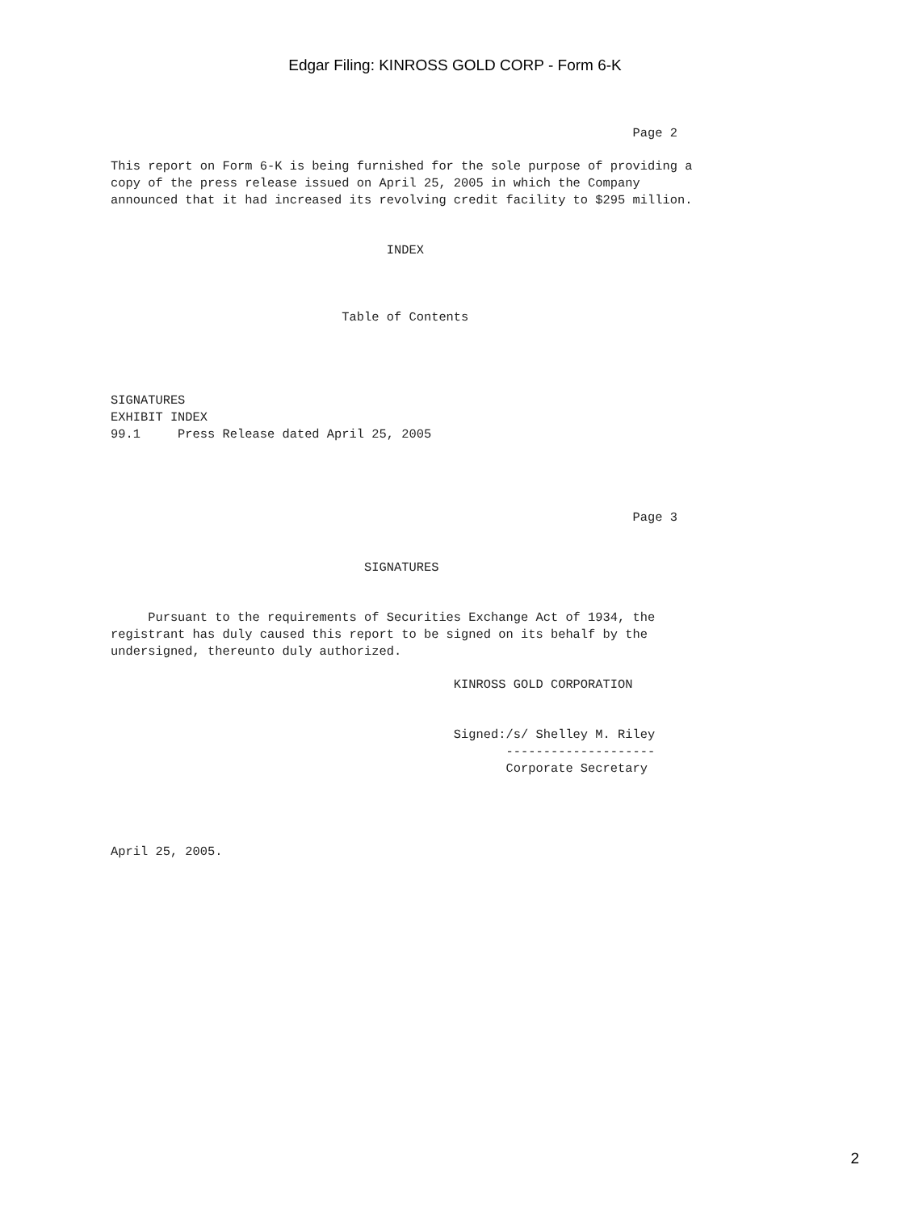Edgar Filing: KINROSS GOLD CORP - Form 6-K
                                                                      Page 2

This report on Form 6-K is being furnished for the sole purpose of providing a
copy of the press release issued on April 25, 2005 in which the Company
announced that it had increased its revolving credit facility to $295 million.


                                     INDEX



                               Table of Contents




SIGNATURES
EXHIBIT INDEX
99.1     Press Release dated April 25, 2005




                                                                      Page 3


                                  SIGNATURES


     Pursuant to the requirements of Securities Exchange Act of 1934, the
registrant has duly caused this report to be signed on its behalf by the
undersigned, thereunto duly authorized.

                                              KINROSS GOLD CORPORATION


                                              Signed:/s/ Shelley M. Riley
                                                     --------------------
                                                     Corporate Secretary




April 25, 2005.
2